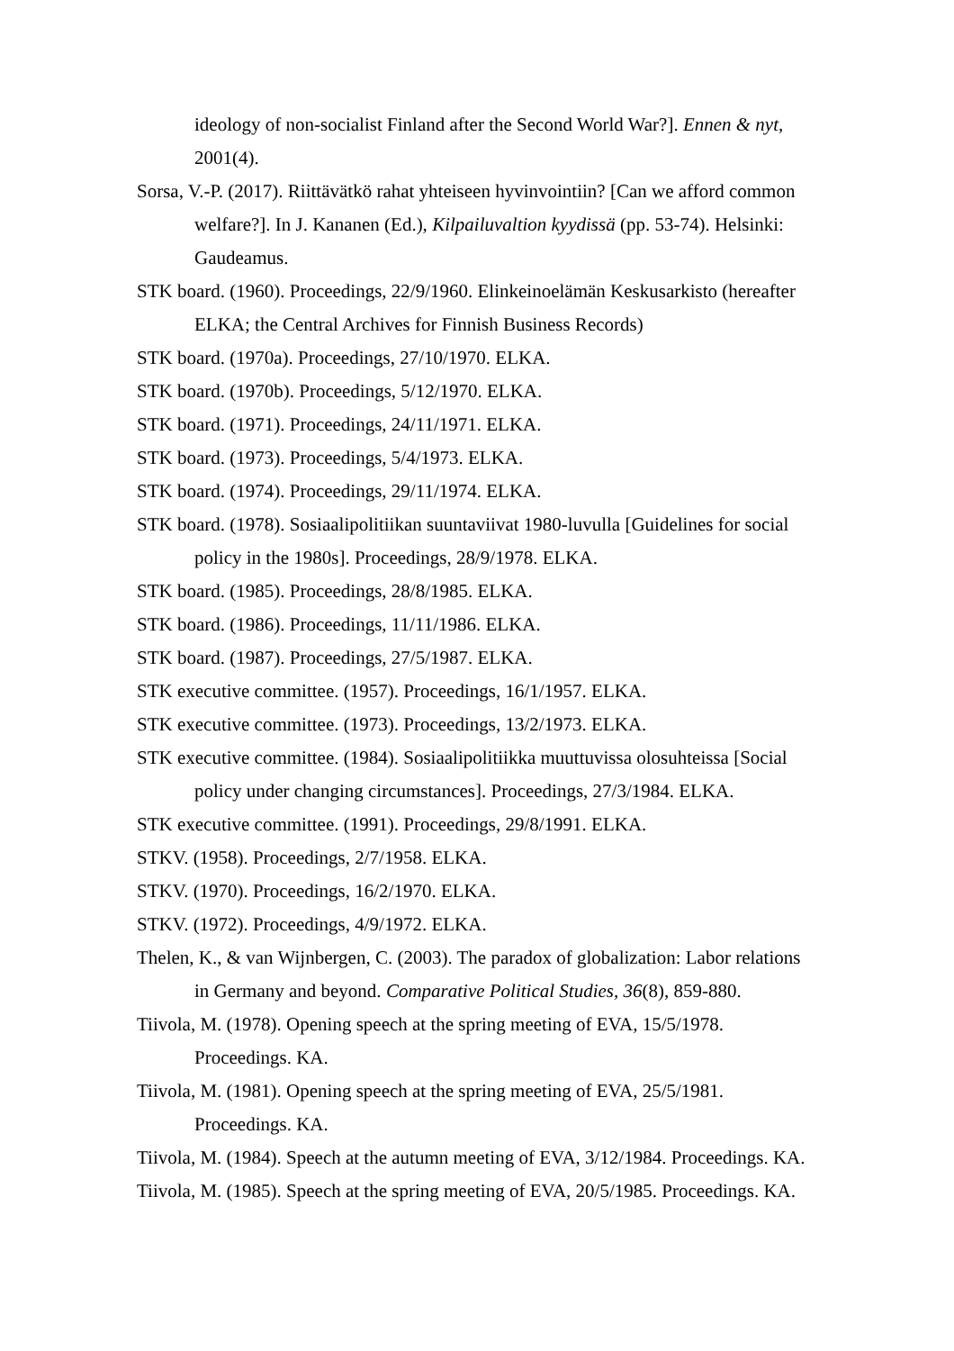ideology of non-socialist Finland after the Second World War?]. Ennen & nyt, 2001(4).
Sorsa, V.-P. (2017). Riittävätkö rahat yhteiseen hyvinvointiin? [Can we afford common welfare?]. In J. Kananen (Ed.), Kilpailuvaltion kyydissä (pp. 53-74). Helsinki: Gaudeamus.
STK board. (1960). Proceedings, 22/9/1960. Elinkeinoelämän Keskusarkisto (hereafter ELKA; the Central Archives for Finnish Business Records)
STK board. (1970a). Proceedings, 27/10/1970. ELKA.
STK board. (1970b). Proceedings, 5/12/1970. ELKA.
STK board. (1971). Proceedings, 24/11/1971. ELKA.
STK board. (1973). Proceedings, 5/4/1973. ELKA.
STK board. (1974). Proceedings, 29/11/1974. ELKA.
STK board. (1978). Sosiaalipolitiikan suuntaviivat 1980-luvulla [Guidelines for social policy in the 1980s]. Proceedings, 28/9/1978. ELKA.
STK board. (1985). Proceedings, 28/8/1985. ELKA.
STK board. (1986). Proceedings, 11/11/1986. ELKA.
STK board. (1987). Proceedings, 27/5/1987. ELKA.
STK executive committee. (1957). Proceedings, 16/1/1957. ELKA.
STK executive committee. (1973). Proceedings, 13/2/1973. ELKA.
STK executive committee. (1984). Sosiaalipolitiikka muuttuvissa olosuhteissa [Social policy under changing circumstances]. Proceedings, 27/3/1984. ELKA.
STK executive committee. (1991). Proceedings, 29/8/1991. ELKA.
STKV. (1958). Proceedings, 2/7/1958. ELKA.
STKV. (1970). Proceedings, 16/2/1970. ELKA.
STKV. (1972). Proceedings, 4/9/1972. ELKA.
Thelen, K., & van Wijnbergen, C. (2003). The paradox of globalization: Labor relations in Germany and beyond. Comparative Political Studies, 36(8), 859-880.
Tiivola, M. (1978). Opening speech at the spring meeting of EVA, 15/5/1978. Proceedings. KA.
Tiivola, M. (1981). Opening speech at the spring meeting of EVA, 25/5/1981. Proceedings. KA.
Tiivola, M. (1984). Speech at the autumn meeting of EVA, 3/12/1984. Proceedings. KA.
Tiivola, M. (1985). Speech at the spring meeting of EVA, 20/5/1985. Proceedings. KA.